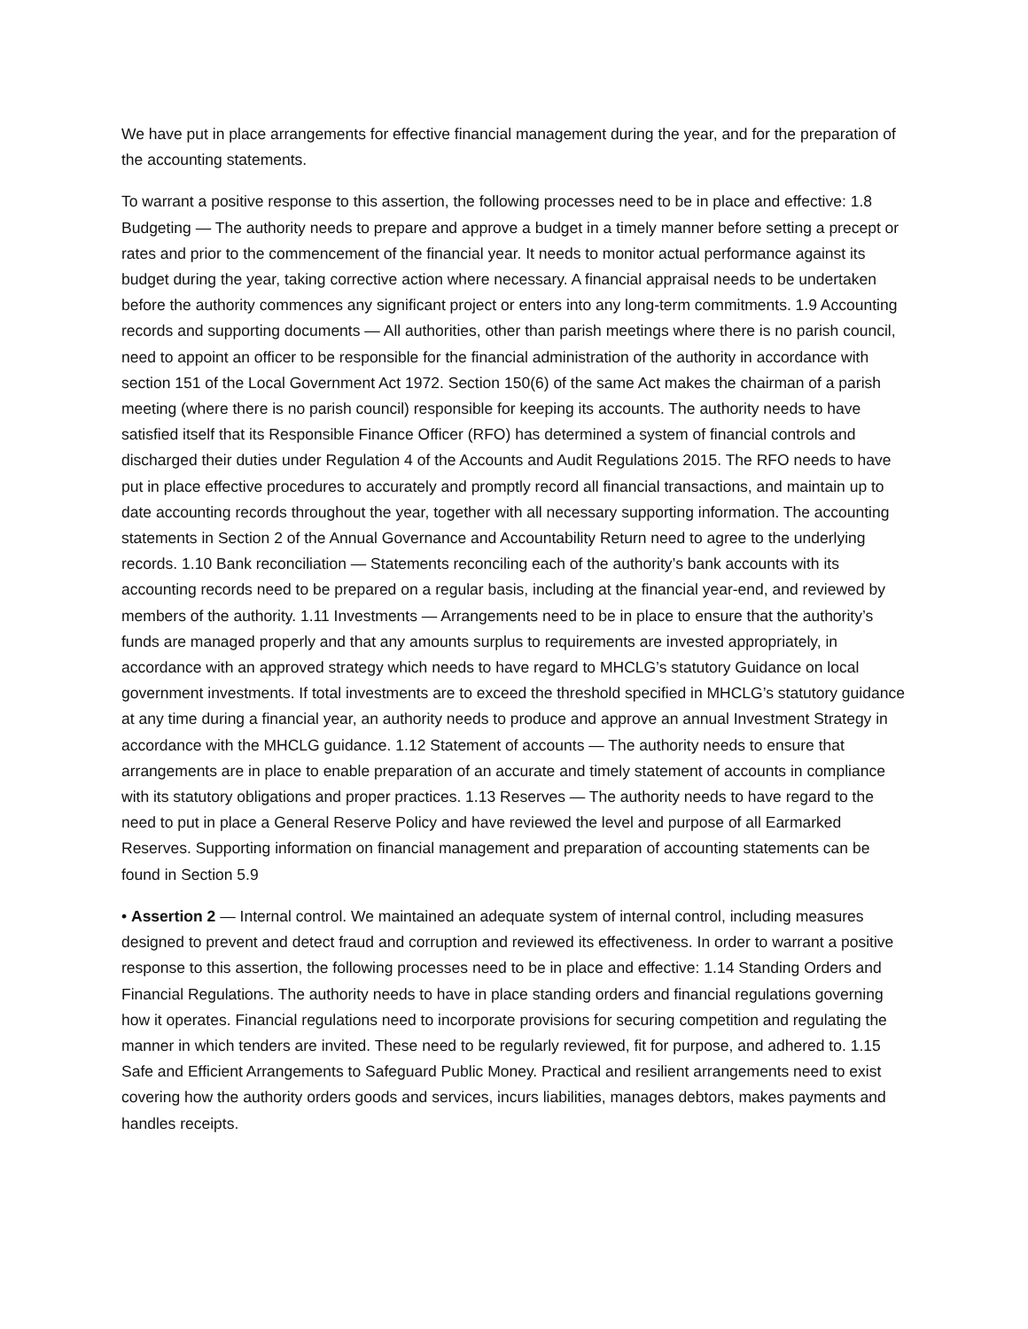We have put in place arrangements for effective financial management during the year, and for the preparation of the accounting statements.
To warrant a positive response to this assertion, the following processes need to be in place and effective: 1.8 Budgeting — The authority needs to prepare and approve a budget in a timely manner before setting a precept or rates and prior to the commencement of the financial year. It needs to monitor actual performance against its budget during the year, taking corrective action where necessary. A financial appraisal needs to be undertaken before the authority commences any significant project or enters into any long-term commitments. 1.9 Accounting records and supporting documents — All authorities, other than parish meetings where there is no parish council, need to appoint an officer to be responsible for the financial administration of the authority in accordance with section 151 of the Local Government Act 1972. Section 150(6) of the same Act makes the chairman of a parish meeting (where there is no parish council) responsible for keeping its accounts. The authority needs to have satisfied itself that its Responsible Finance Officer (RFO) has determined a system of financial controls and discharged their duties under Regulation 4 of the Accounts and Audit Regulations 2015. The RFO needs to have put in place effective procedures to accurately and promptly record all financial transactions, and maintain up to date accounting records throughout the year, together with all necessary supporting information. The accounting statements in Section 2 of the Annual Governance and Accountability Return need to agree to the underlying records. 1.10 Bank reconciliation — Statements reconciling each of the authority’s bank accounts with its accounting records need to be prepared on a regular basis, including at the financial year-end, and reviewed by members of the authority. 1.11 Investments — Arrangements need to be in place to ensure that the authority’s funds are managed properly and that any amounts surplus to requirements are invested appropriately, in accordance with an approved strategy which needs to have regard to MHCLG’s statutory Guidance on local government investments. If total investments are to exceed the threshold specified in MHCLG’s statutory guidance at any time during a financial year, an authority needs to produce and approve an annual Investment Strategy in accordance with the MHCLG guidance. 1.12 Statement of accounts — The authority needs to ensure that arrangements are in place to enable preparation of an accurate and timely statement of accounts in compliance with its statutory obligations and proper practices. 1.13 Reserves — The authority needs to have regard to the need to put in place a General Reserve Policy and have reviewed the level and purpose of all Earmarked Reserves. Supporting information on financial management and preparation of accounting statements can be found in Section 5.9
• Assertion 2 — Internal control. We maintained an adequate system of internal control, including measures designed to prevent and detect fraud and corruption and reviewed its effectiveness. In order to warrant a positive response to this assertion, the following processes need to be in place and effective: 1.14 Standing Orders and Financial Regulations. The authority needs to have in place standing orders and financial regulations governing how it operates. Financial regulations need to incorporate provisions for securing competition and regulating the manner in which tenders are invited. These need to be regularly reviewed, fit for purpose, and adhered to. 1.15 Safe and Efficient Arrangements to Safeguard Public Money. Practical and resilient arrangements need to exist covering how the authority orders goods and services, incurs liabilities, manages debtors, makes payments and handles receipts.